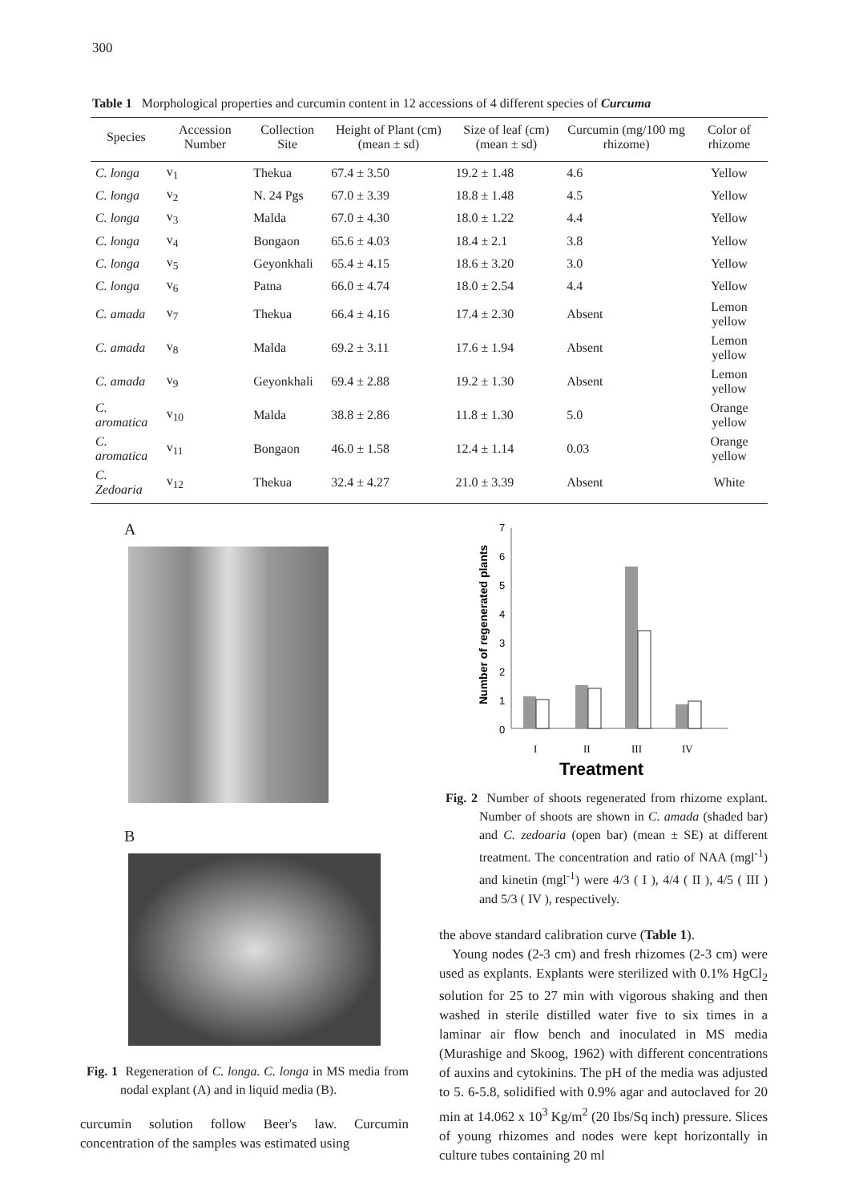300
Table 1 Morphological properties and curcumin content in 12 accessions of 4 different species of Curcuma
| Species | Accession Number | Collection Site | Height of Plant (cm) (mean ± sd) | Size of leaf (cm) (mean ± sd) | Curcumin (mg/100 mg rhizome) | Color of rhizome |
| --- | --- | --- | --- | --- | --- | --- |
| C. longa | v<sub>1</sub> | Thekua | 67.4 ± 3.50 | 19.2 ± 1.48 | 4.6 | Yellow |
| C. longa | v<sub>2</sub> | N. 24 Pgs | 67.0 ± 3.39 | 18.8 ± 1.48 | 4.5 | Yellow |
| C. longa | v<sub>3</sub> | Malda | 67.0 ± 4.30 | 18.0 ± 1.22 | 4.4 | Yellow |
| C. longa | v<sub>4</sub> | Bongaon | 65.6 ± 4.03 | 18.4 ± 2.1 | 3.8 | Yellow |
| C. longa | v<sub>5</sub> | Geyonkhali | 65.4 ± 4.15 | 18.6 ± 3.20 | 3.0 | Yellow |
| C. longa | v<sub>6</sub> | Patna | 66.0 ± 4.74 | 18.0 ± 2.54 | 4.4 | Yellow |
| C. amada | v<sub>7</sub> | Thekua | 66.4 ± 4.16 | 17.4 ± 2.30 | Absent | Lemon yellow |
| C. amada | v<sub>8</sub> | Malda | 69.2 ± 3.11 | 17.6 ± 1.94 | Absent | Lemon yellow |
| C. amada | v<sub>9</sub> | Geyonkhali | 69.4 ± 2.88 | 19.2 ± 1.30 | Absent | Lemon yellow |
| C. aromatica | v<sub>10</sub> | Malda | 38.8 ± 2.86 | 11.8 ± 1.30 | 5.0 | Orange yellow |
| C. aromatica | v<sub>11</sub> | Bongaon | 46.0 ± 1.58 | 12.4 ± 1.14 | 0.03 | Orange yellow |
| C. Zedoaria | v<sub>12</sub> | Thekua | 32.4 ± 4.27 | 21.0 ± 3.39 | Absent | White |
A
B
Fig. 1 Regeneration of C. longa. C. longa in MS media from nodal explant (A) and in liquid media (B).
curcumin solution follow Beer's law. Curcumin concentration of the samples was estimated using
Number of regenerated plants
7
6
5
4
3
2
1
0
I
II
III
IV
Treatment
Fig. 2 Number of shoots regenerated from rhizome explant. Number of shoots are shown in C. amada (shaded bar) and C. zedoaria (open bar) (mean ± SE) at different treatment. The concentration and ratio of NAA (mgl<sup>-1</sup>) and kinetin (mgl<sup>-1</sup>) were 4/3 ( I ), 4/4 ( II ), 4/5 ( III ) and 5/3 ( IV ), respectively.
the above standard calibration curve (Table 1).
Young nodes (2-3 cm) and fresh rhizomes (2-3 cm) were used as explants. Explants were sterilized with 0.1% HgCl<sub>2</sub> solution for 25 to 27 min with vigorous shaking and then washed in sterile distilled water five to six times in a laminar air flow bench and inoculated in MS media (Murashige and Skoog, 1962) with different concentrations of auxins and cytokinins. The pH of the media was adjusted to 5. 6-5.8, solidified with 0.9% agar and autoclaved for 20 min at 14.062 x 10<sup>3</sup> Kg/m<sup>2</sup> (20 Ibs/Sq inch) pressure. Slices of young rhizomes and nodes were kept horizontally in culture tubes containing 20 ml